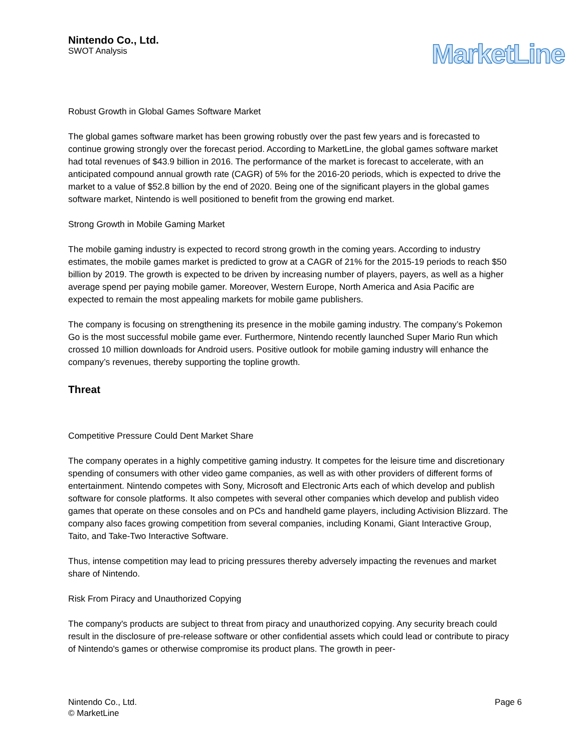Nintendo Co., Ltd.
SWOT Analysis
MarketLine
Robust Growth in Global Games Software Market
The global games software market has been growing robustly over the past few years and is forecasted to continue growing strongly over the forecast period. According to MarketLine, the global games software market had total revenues of $43.9 billion in 2016. The performance of the market is forecast to accelerate, with an anticipated compound annual growth rate (CAGR) of 5% for the 2016-20 periods, which is expected to drive the market to a value of $52.8 billion by the end of 2020. Being one of the significant players in the global games software market, Nintendo is well positioned to benefit from the growing end market.
Strong Growth in Mobile Gaming Market
The mobile gaming industry is expected to record strong growth in the coming years. According to industry estimates, the mobile games market is predicted to grow at a CAGR of 21% for the 2015-19 periods to reach $50 billion by 2019. The growth is expected to be driven by increasing number of players, payers, as well as a higher average spend per paying mobile gamer. Moreover, Western Europe, North America and Asia Pacific are expected to remain the most appealing markets for mobile game publishers.
The company is focusing on strengthening its presence in the mobile gaming industry. The company’s Pokemon Go is the most successful mobile game ever. Furthermore, Nintendo recently launched Super Mario Run which crossed 10 million downloads for Android users. Positive outlook for mobile gaming industry will enhance the company’s revenues, thereby supporting the topline growth.
Threat
Competitive Pressure Could Dent Market Share
The company operates in a highly competitive gaming industry. It competes for the leisure time and discretionary spending of consumers with other video game companies, as well as with other providers of different forms of entertainment. Nintendo competes with Sony, Microsoft and Electronic Arts each of which develop and publish software for console platforms. It also competes with several other companies which develop and publish video games that operate on these consoles and on PCs and handheld game players, including Activision Blizzard. The company also faces growing competition from several companies, including Konami, Giant Interactive Group, Taito, and Take-Two Interactive Software.
Thus, intense competition may lead to pricing pressures thereby adversely impacting the revenues and market share of Nintendo.
Risk From Piracy and Unauthorized Copying
The company's products are subject to threat from piracy and unauthorized copying. Any security breach could result in the disclosure of pre-release software or other confidential assets which could lead or contribute to piracy of Nintendo's games or otherwise compromise its product plans. The growth in peer-
Nintendo Co., Ltd.
© MarketLine
Page 6